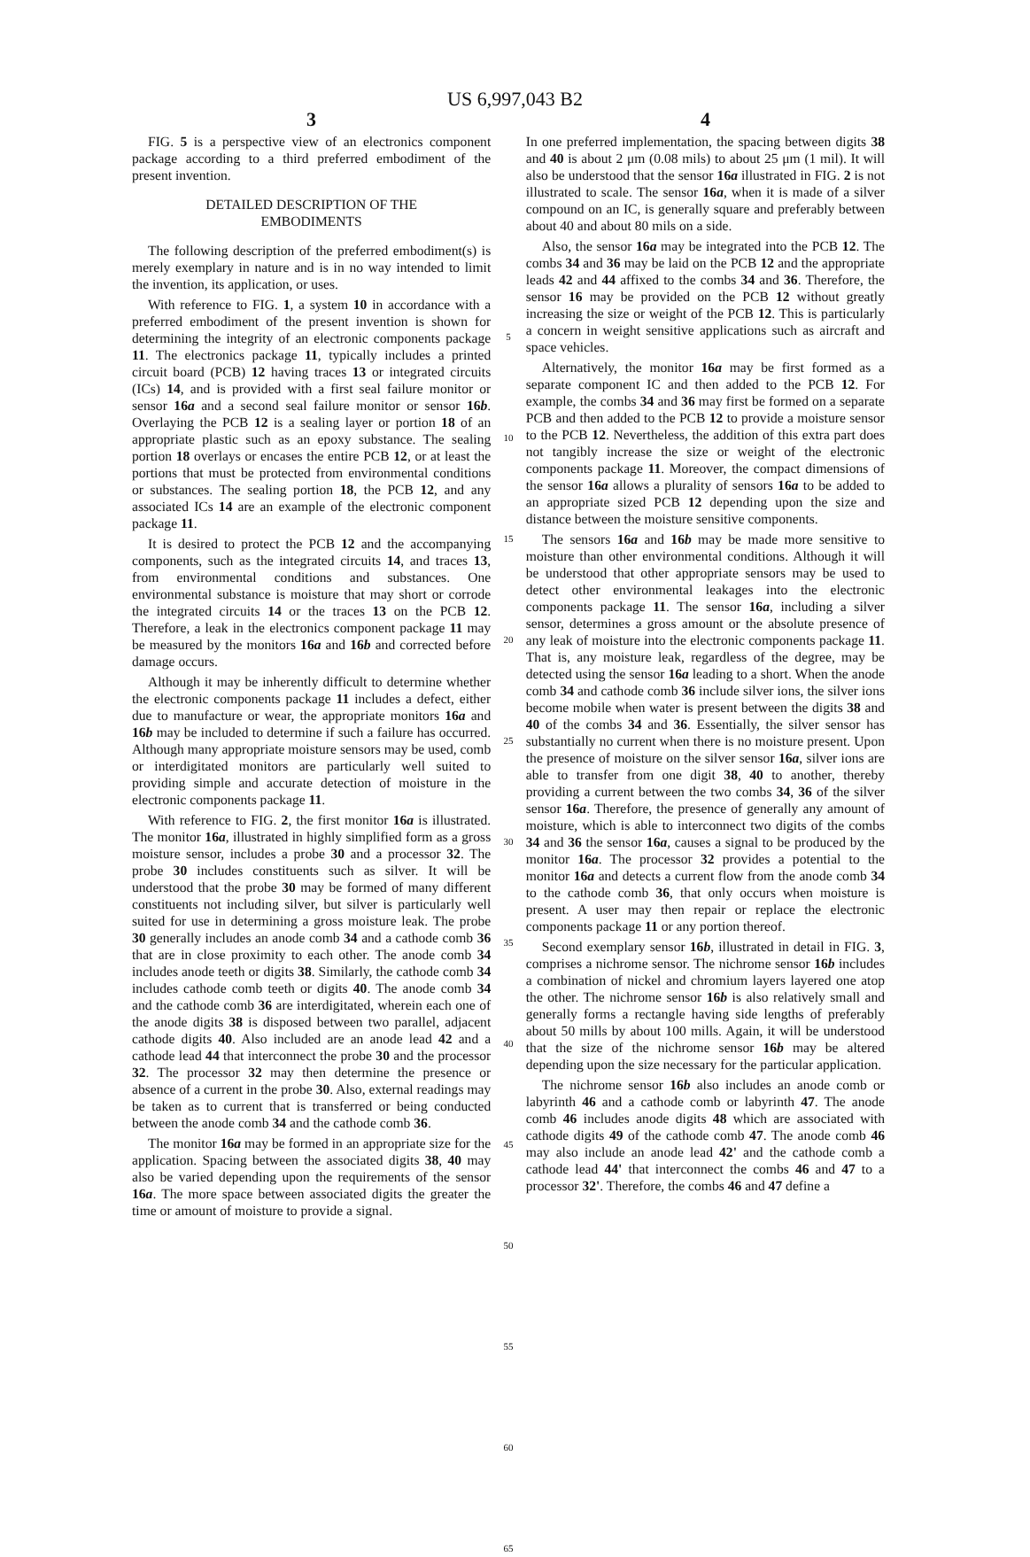US 6,997,043 B2
3
FIG. 5 is a perspective view of an electronics component package according to a third preferred embodiment of the present invention.
DETAILED DESCRIPTION OF THE
EMBODIMENTS
The following description of the preferred embodiment(s) is merely exemplary in nature and is in no way intended to limit the invention, its application, or uses.
With reference to FIG. 1, a system 10 in accordance with a preferred embodiment of the present invention is shown for determining the integrity of an electronic components package 11. The electronics package 11, typically includes a printed circuit board (PCB) 12 having traces 13 or integrated circuits (ICs) 14, and is provided with a first seal failure monitor or sensor 16a and a second seal failure monitor or sensor 16b. Overlaying the PCB 12 is a sealing layer or portion 18 of an appropriate plastic such as an epoxy substance. The sealing portion 18 overlays or encases the entire PCB 12, or at least the portions that must be protected from environmental conditions or substances. The sealing portion 18, the PCB 12, and any associated ICs 14 are an example of the electronic component package 11.
It is desired to protect the PCB 12 and the accompanying components, such as the integrated circuits 14, and traces 13, from environmental conditions and substances. One environmental substance is moisture that may short or corrode the integrated circuits 14 or the traces 13 on the PCB 12. Therefore, a leak in the electronics component package 11 may be measured by the monitors 16a and 16b and corrected before damage occurs.
Although it may be inherently difficult to determine whether the electronic components package 11 includes a defect, either due to manufacture or wear, the appropriate monitors 16a and 16b may be included to determine if such a failure has occurred. Although many appropriate moisture sensors may be used, comb or interdigitated monitors are particularly well suited to providing simple and accurate detection of moisture in the electronic components package 11.
With reference to FIG. 2, the first monitor 16a is illustrated. The monitor 16a, illustrated in highly simplified form as a gross moisture sensor, includes a probe 30 and a processor 32. The probe 30 includes constituents such as silver. It will be understood that the probe 30 may be formed of many different constituents not including silver, but silver is particularly well suited for use in determining a gross moisture leak. The probe 30 generally includes an anode comb 34 and a cathode comb 36 that are in close proximity to each other. The anode comb 34 includes anode teeth or digits 38. Similarly, the cathode comb 34 includes cathode comb teeth or digits 40. The anode comb 34 and the cathode comb 36 are interdigitated, wherein each one of the anode digits 38 is disposed between two parallel, adjacent cathode digits 40. Also included are an anode lead 42 and a cathode lead 44 that interconnect the probe 30 and the processor 32. The processor 32 may then determine the presence or absence of a current in the probe 30. Also, external readings may be taken as to current that is transferred or being conducted between the anode comb 34 and the cathode comb 36.
The monitor 16a may be formed in an appropriate size for the application. Spacing between the associated digits 38, 40 may also be varied depending upon the requirements of the sensor 16a. The more space between associated digits the greater the time or amount of moisture to provide a signal.
5
10
15
20
25
30
35
40
45
50
55
60
65
4
In one preferred implementation, the spacing between digits 38 and 40 is about 2 μm (0.08 mils) to about 25 μm (1 mil). It will also be understood that the sensor 16a illustrated in FIG. 2 is not illustrated to scale. The sensor 16a, when it is made of a silver compound on an IC, is generally square and preferably between about 40 and about 80 mils on a side.
Also, the sensor 16a may be integrated into the PCB 12. The combs 34 and 36 may be laid on the PCB 12 and the appropriate leads 42 and 44 affixed to the combs 34 and 36. Therefore, the sensor 16 may be provided on the PCB 12 without greatly increasing the size or weight of the PCB 12. This is particularly a concern in weight sensitive applications such as aircraft and space vehicles.
Alternatively, the monitor 16a may be first formed as a separate component IC and then added to the PCB 12. For example, the combs 34 and 36 may first be formed on a separate PCB and then added to the PCB 12 to provide a moisture sensor to the PCB 12. Nevertheless, the addition of this extra part does not tangibly increase the size or weight of the electronic components package 11. Moreover, the compact dimensions of the sensor 16a allows a plurality of sensors 16a to be added to an appropriate sized PCB 12 depending upon the size and distance between the moisture sensitive components.
The sensors 16a and 16b may be made more sensitive to moisture than other environmental conditions. Although it will be understood that other appropriate sensors may be used to detect other environmental leakages into the electronic components package 11. The sensor 16a, including a silver sensor, determines a gross amount or the absolute presence of any leak of moisture into the electronic components package 11. That is, any moisture leak, regardless of the degree, may be detected using the sensor 16a leading to a short. When the anode comb 34 and cathode comb 36 include silver ions, the silver ions become mobile when water is present between the digits 38 and 40 of the combs 34 and 36. Essentially, the silver sensor has substantially no current when there is no moisture present. Upon the presence of moisture on the silver sensor 16a, silver ions are able to transfer from one digit 38, 40 to another, thereby providing a current between the two combs 34, 36 of the silver sensor 16a. Therefore, the presence of generally any amount of moisture, which is able to interconnect two digits of the combs 34 and 36 the sensor 16a, causes a signal to be produced by the monitor 16a. The processor 32 provides a potential to the monitor 16a and detects a current flow from the anode comb 34 to the cathode comb 36, that only occurs when moisture is present. A user may then repair or replace the electronic components package 11 or any portion thereof.
Second exemplary sensor 16b, illustrated in detail in FIG. 3, comprises a nichrome sensor. The nichrome sensor 16b includes a combination of nickel and chromium layers layered one atop the other. The nichrome sensor 16b is also relatively small and generally forms a rectangle having side lengths of preferably about 50 mills by about 100 mills. Again, it will be understood that the size of the nichrome sensor 16b may be altered depending upon the size necessary for the particular application.
The nichrome sensor 16b also includes an anode comb or labyrinth 46 and a cathode comb or labyrinth 47. The anode comb 46 includes anode digits 48 which are associated with cathode digits 49 of the cathode comb 47. The anode comb 46 may also include an anode lead 42' and the cathode comb a cathode lead 44' that interconnect the combs 46 and 47 to a processor 32'. Therefore, the combs 46 and 47 define a